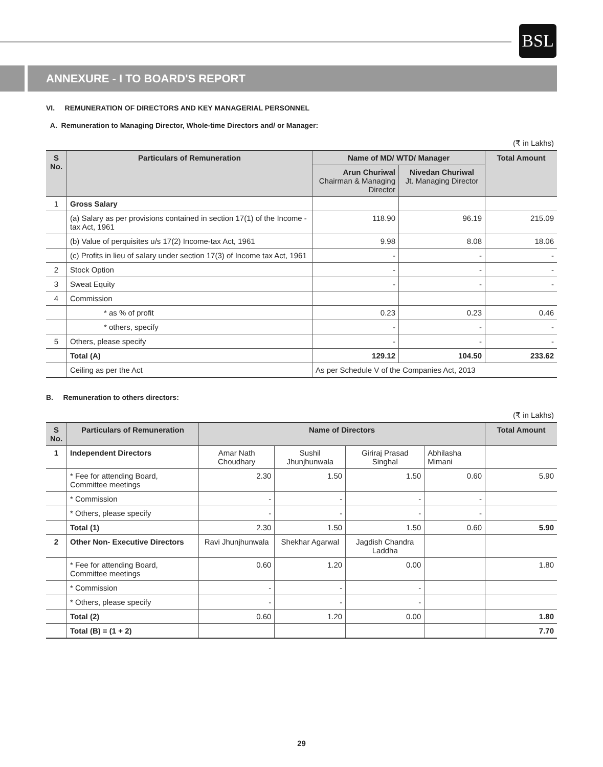BSL
ANNEXURE - I TO BOARD'S REPORT
VI. REMUNERATION OF DIRECTORS AND KEY MANAGERIAL PERSONNEL
A. Remuneration to Managing Director, Whole-time Directors and/ or Manager:
(₹ in Lakhs)
| S No. | Particulars of Remuneration | Name of MD/ WTD/ Manager | | Total Amount |
| --- | --- | --- | --- | --- |
| | | Arun Churiwal Chairman & Managing Director | Nivedan Churiwal Jt. Managing Director | |
| 1 | Gross Salary | | | |
| | (a) Salary as per provisions contained in section 17(1) of the Income -tax Act, 1961 | 118.90 | 96.19 | 215.09 |
| | (b) Value of perquisites u/s 17(2) Income-tax Act, 1961 | 9.98 | 8.08 | 18.06 |
| | (c) Profits in lieu of salary under section 17(3) of Income tax Act, 1961 | - | - | - |
| 2 | Stock Option | - | - | - |
| 3 | Sweat Equity | - | - | - |
| 4 | Commission | | | |
| | * as % of profit | 0.23 | 0.23 | 0.46 |
| | * others, specify | - | - | - |
| 5 | Others, please specify | - | - | - |
| | Total (A) | 129.12 | 104.50 | 233.62 |
| | Ceiling as per the Act | As per Schedule V of the Companies Act, 2013 | | |
B. Remuneration to others directors:
(₹ in Lakhs)
| S No. | Particulars of Remuneration | Name of Directors | | | | Total Amount |
| --- | --- | --- | --- | --- | --- | --- |
| 1 | Independent Directors | Amar Nath Choudhary | Sushil Jhunjhunwala | Giriraj Prasad Singhal | Abhilasha Mimani | |
| | * Fee for attending Board, Committee meetings | 2.30 | 1.50 | 1.50 | 0.60 | 5.90 |
| | * Commission | - | - | - | - | |
| | * Others, please specify | - | - | - | - | |
| | Total (1) | 2.30 | 1.50 | 1.50 | 0.60 | 5.90 |
| 2 | Other Non- Executive Directors | Ravi Jhunjhunwala | Shekhar Agarwal | Jagdish Chandra Laddha | | |
| | * Fee for attending Board, Committee meetings | 0.60 | 1.20 | 0.00 | | 1.80 |
| | * Commission | - | - | - | | |
| | * Others, please specify | - | - | - | | |
| | Total (2) | 0.60 | 1.20 | 0.00 | | 1.80 |
| | Total (B) = (1 + 2) | | | | | 7.70 |
29